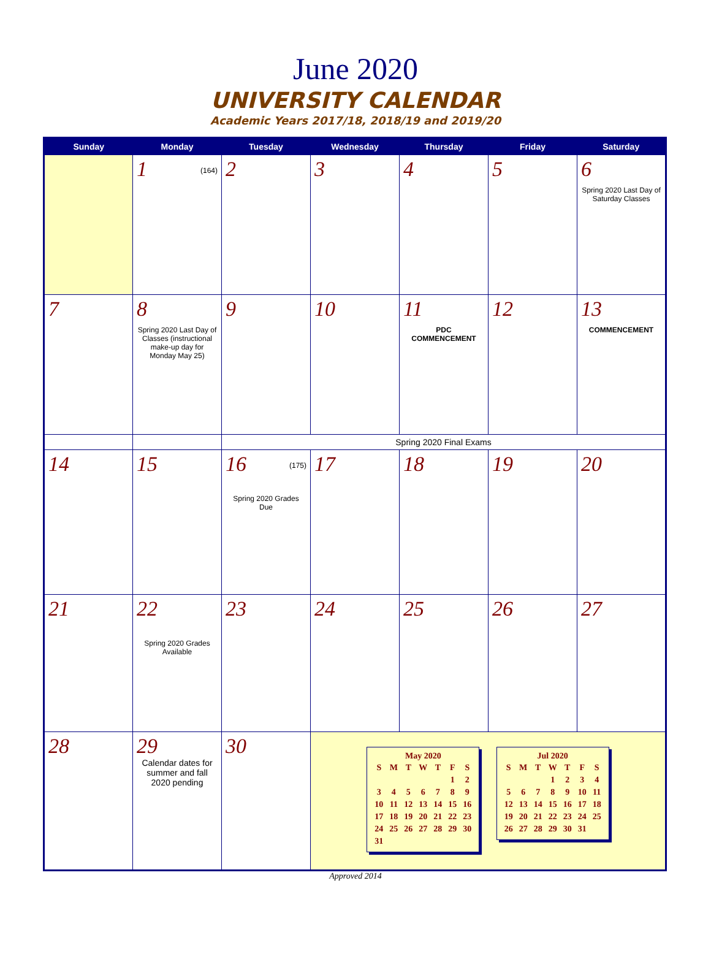June 2020
UNIVERSITY CALENDAR
Academic Years 2017/18, 2018/19 and 2019/20
| Sunday | Monday | Tuesday | Wednesday | Thursday | Friday | Saturday |
| --- | --- | --- | --- | --- | --- | --- |
| | 1 (164) | 2 | 3 | 4 | 5 | 6 Spring 2020 Last Day of Saturday Classes |
| 7 | 8 Spring 2020 Last Day of Classes (instructional make-up day for Monday May 25) | 9 | 10 | 11 PDC COMMENCEMENT | 12 | 13 COMMENCEMENT |
| | | Spring 2020 Final Exams | | | | |
| 14 | 15 | 16 (175) Spring 2020 Grades Due | 17 | 18 | 19 | 20 |
| 21 | 22 Spring 2020 Grades Available | 23 | 24 | 25 | 26 | 27 |
| 28 | 29 Calendar dates for summer and fall 2020 pending | 30 | May 2020 / S / M / T / W / T / F / S / / / / / / / 1 / 2 / / 3 / 4 / 5 / 6 / 7 / 8 / 9 / / 10 / 11 / 12 / 13 / 14 / 15 / 16 / / 17 / 18 / 19 / 20 / 21 / 22 / 23 / / 24 / 25 / 26 / 27 / 28 / 29 / 30 / / 31 / / / / / / / Jul 2020 / S / M / T / W / T / F / S / / / / / 1 / 2 / 3 / 4 / / 5 / 6 / 7 / 8 / 9 / 10 / 11 / / 12 / 13 / 14 / 15 / 16 / 17 / 18 / / 19 / 20 / 21 / 22 / 23 / 24 / 25 / / 26 / 27 / 28 / 29 / 30 / 31 / / | | | |
Approved 2014